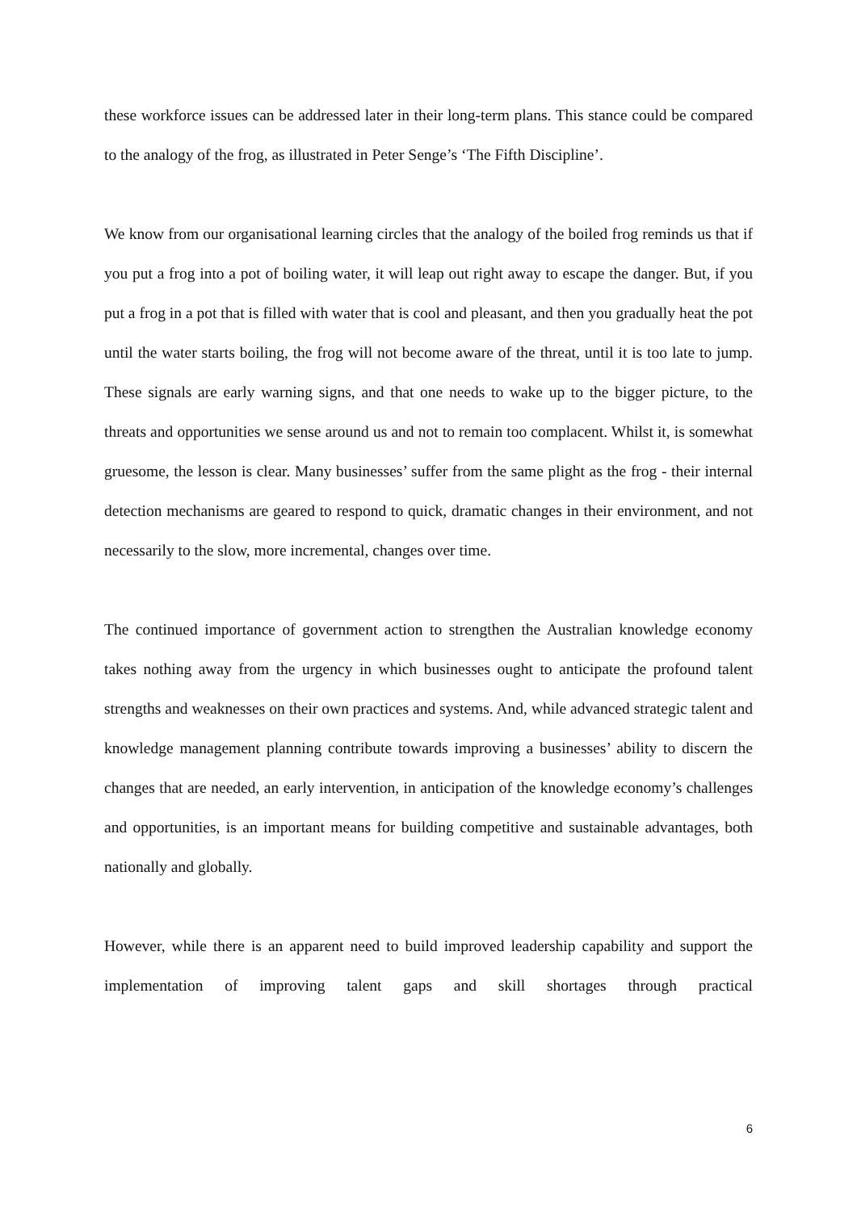these workforce issues can be addressed later in their long-term plans. This stance could be compared to the analogy of the frog, as illustrated in Peter Senge’s ‘The Fifth Discipline’.
We know from our organisational learning circles that the analogy of the boiled frog reminds us that if you put a frog into a pot of boiling water, it will leap out right away to escape the danger. But, if you put a frog in a pot that is filled with water that is cool and pleasant, and then you gradually heat the pot until the water starts boiling, the frog will not become aware of the threat, until it is too late to jump. These signals are early warning signs, and that one needs to wake up to the bigger picture, to the threats and opportunities we sense around us and not to remain too complacent. Whilst it, is somewhat gruesome, the lesson is clear. Many businesses’ suffer from the same plight as the frog - their internal detection mechanisms are geared to respond to quick, dramatic changes in their environment, and not necessarily to the slow, more incremental, changes over time.
The continued importance of government action to strengthen the Australian knowledge economy takes nothing away from the urgency in which businesses ought to anticipate the profound talent strengths and weaknesses on their own practices and systems. And, while advanced strategic talent and knowledge management planning contribute towards improving a businesses’ ability to discern the changes that are needed, an early intervention, in anticipation of the knowledge economy’s challenges and opportunities, is an important means for building competitive and sustainable advantages, both nationally and globally.
However, while there is an apparent need to build improved leadership capability and support the implementation of improving talent gaps and skill shortages through practical
6